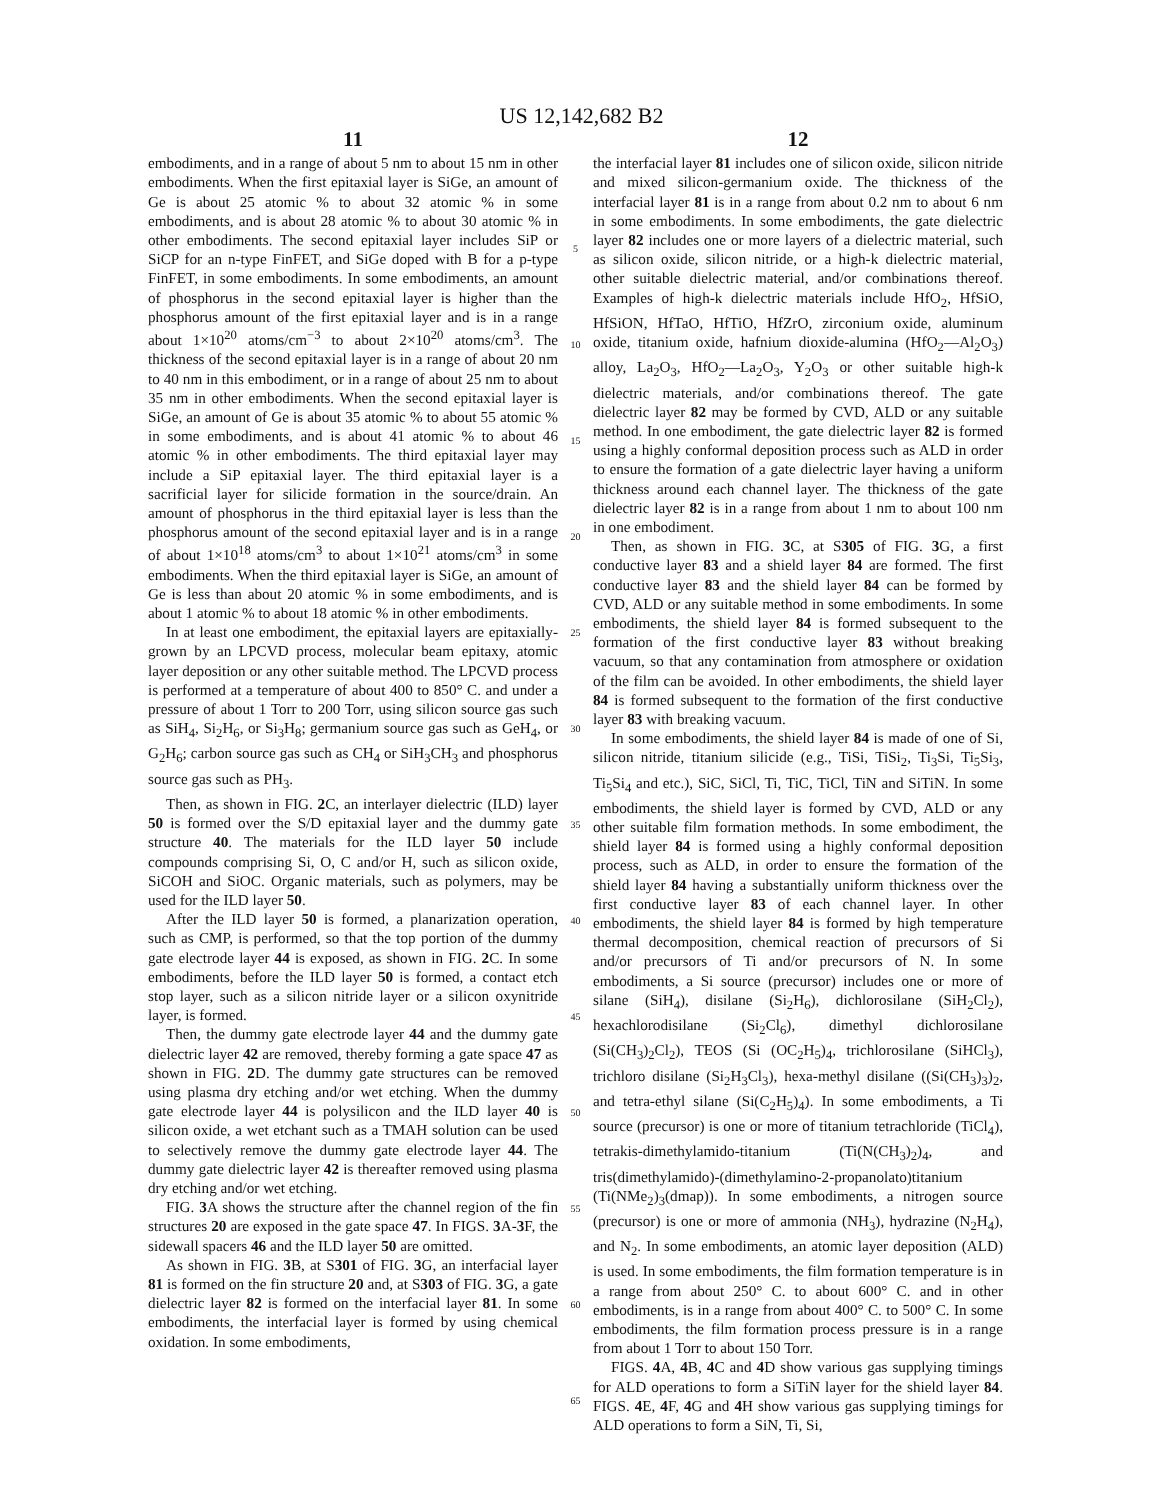US 12,142,682 B2
11
embodiments, and in a range of about 5 nm to about 15 nm in other embodiments. When the first epitaxial layer is SiGe, an amount of Ge is about 25 atomic % to about 32 atomic % in some embodiments, and is about 28 atomic % to about 30 atomic % in other embodiments. The second epitaxial layer includes SiP or SiCP for an n-type FinFET, and SiGe doped with B for a p-type FinFET, in some embodiments. In some embodiments, an amount of phosphorus in the second epitaxial layer is higher than the phosphorus amount of the first epitaxial layer and is in a range about 1×10<sup>20</sup> atoms/cm<sup>−3</sup> to about 2×10<sup>20</sup> atoms/cm<sup>3</sup>. The thickness of the second epitaxial layer is in a range of about 20 nm to 40 nm in this embodiment, or in a range of about 25 nm to about 35 nm in other embodiments. When the second epitaxial layer is SiGe, an amount of Ge is about 35 atomic % to about 55 atomic % in some embodiments, and is about 41 atomic % to about 46 atomic % in other embodiments. The third epitaxial layer may include a SiP epitaxial layer. The third epitaxial layer is a sacrificial layer for silicide formation in the source/drain. An amount of phosphorus in the third epitaxial layer is less than the phosphorus amount of the second epitaxial layer and is in a range of about 1×10<sup>18</sup> atoms/cm<sup>3</sup> to about 1×10<sup>21</sup> atoms/cm<sup>3</sup> in some embodiments. When the third epitaxial layer is SiGe, an amount of Ge is less than about 20 atomic % in some embodiments, and is about 1 atomic % to about 18 atomic % in other embodiments.
In at least one embodiment, the epitaxial layers are epitaxially-grown by an LPCVD process, molecular beam epitaxy, atomic layer deposition or any other suitable method. The LPCVD process is performed at a temperature of about 400 to 850° C. and under a pressure of about 1 Torr to 200 Torr, using silicon source gas such as SiH<sub>4</sub>, Si<sub>2</sub>H<sub>6</sub>, or Si<sub>3</sub>H<sub>8</sub>; germanium source gas such as GeH<sub>4</sub>, or G<sub>2</sub>H<sub>6</sub>; carbon source gas such as CH<sub>4</sub> or SiH<sub>3</sub>CH<sub>3</sub> and phosphorus source gas such as PH<sub>3</sub>.
Then, as shown in FIG. 2 C, an interlayer dielectric (ILD) layer 50 is formed over the S/D epitaxial layer and the dummy gate structure 40. The materials for the ILD layer 50 include compounds comprising Si, O, C and/or H, such as silicon oxide, SiCOH and SiOC. Organic materials, such as polymers, may be used for the ILD layer 50.
After the ILD layer 50 is formed, a planarization operation, such as CMP, is performed, so that the top portion of the dummy gate electrode layer 44 is exposed, as shown in FIG. 2 C. In some embodiments, before the ILD layer 50 is formed, a contact etch stop layer, such as a silicon nitride layer or a silicon oxynitride layer, is formed.
Then, the dummy gate electrode layer 44 and the dummy gate dielectric layer 42 are removed, thereby forming a gate space 47 as shown in FIG. 2 D. The dummy gate structures can be removed using plasma dry etching and/or wet etching. When the dummy gate electrode layer 44 is polysilicon and the ILD layer 40 is silicon oxide, a wet etchant such as a TMAH solution can be used to selectively remove the dummy gate electrode layer 44. The dummy gate dielectric layer 42 is thereafter removed using plasma dry etching and/or wet etching.
FIG. 3 A shows the structure after the channel region of the fin structures 20 are exposed in the gate space 47. In FIGS. 3 A-3 F, the sidewall spacers 46 and the ILD layer 50 are omitted.
As shown in FIG. 3 B, at S301 of FIG. 3 G, an interfacial layer 81 is formed on the fin structure 20 and, at S303 of FIG. 3 G, a gate dielectric layer 82 is formed on the interfacial layer 81. In some embodiments, the interfacial layer is formed by using chemical oxidation. In some embodiments,
5
10
15
20
25
30
35
40
45
50
55
60
65
12
the interfacial layer 81 includes one of silicon oxide, silicon nitride and mixed silicon-germanium oxide. The thickness of the interfacial layer 81 is in a range from about 0.2 nm to about 6 nm in some embodiments. In some embodiments, the gate dielectric layer 82 includes one or more layers of a dielectric material, such as silicon oxide, silicon nitride, or a high-k dielectric material, other suitable dielectric material, and/or combinations thereof. Examples of high-k dielectric materials include HfO<sub>2</sub>, HfSiO, HfSiON, HfTaO, HfTiO, HfZrO, zirconium oxide, aluminum oxide, titanium oxide, hafnium dioxide-alumina (HfO<sub>2</sub>—Al<sub>2</sub>O<sub>3</sub>) alloy, La<sub>2</sub>O<sub>3</sub>, HfO<sub>2</sub>—La<sub>2</sub>O<sub>3</sub>, Y<sub>2</sub>O<sub>3</sub> or other suitable high-k dielectric materials, and/or combinations thereof. The gate dielectric layer 82 may be formed by CVD, ALD or any suitable method. In one embodiment, the gate dielectric layer 82 is formed using a highly conformal deposition process such as ALD in order to ensure the formation of a gate dielectric layer having a uniform thickness around each channel layer. The thickness of the gate dielectric layer 82 is in a range from about 1 nm to about 100 nm in one embodiment.
Then, as shown in FIG. 3 C, at S305 of FIG. 3 G, a first conductive layer 83 and a shield layer 84 are formed. The first conductive layer 83 and the shield layer 84 can be formed by CVD, ALD or any suitable method in some embodiments. In some embodiments, the shield layer 84 is formed subsequent to the formation of the first conductive layer 83 without breaking vacuum, so that any contamination from atmosphere or oxidation of the film can be avoided. In other embodiments, the shield layer 84 is formed subsequent to the formation of the first conductive layer 83 with breaking vacuum.
In some embodiments, the shield layer 84 is made of one of Si, silicon nitride, titanium silicide (e.g., TiSi, TiSi<sub>2</sub>, Ti<sub>3</sub>Si, Ti<sub>5</sub>Si<sub>3</sub>, Ti<sub>5</sub>Si<sub>4</sub> and etc.), SiC, SiCl, Ti, TiC, TiCl, TiN and SiTiN. In some embodiments, the shield layer is formed by CVD, ALD or any other suitable film formation methods. In some embodiment, the shield layer 84 is formed using a highly conformal deposition process, such as ALD, in order to ensure the formation of the shield layer 84 having a substantially uniform thickness over the first conductive layer 83 of each channel layer. In other embodiments, the shield layer 84 is formed by high temperature thermal decomposition, chemical reaction of precursors of Si and/or precursors of Ti and/or precursors of N. In some embodiments, a Si source (precursor) includes one or more of silane (SiH<sub>4</sub>), disilane (Si<sub>2</sub>H<sub>6</sub>), dichlorosilane (SiH<sub>2</sub>Cl<sub>2</sub>), hexachlorodisilane (Si<sub>2</sub>Cl<sub>6</sub>), dimethyl dichlorosilane (Si(CH<sub>3</sub>)<sub>2</sub>Cl<sub>2</sub>), TEOS (Si (OC<sub>2</sub>H<sub>5</sub>)<sub>4</sub>, trichlorosilane (SiHCl<sub>3</sub>), trichloro disilane (Si<sub>2</sub>H<sub>3</sub>Cl<sub>3</sub>), hexa-methyl disilane ((Si(CH<sub>3</sub>)<sub>3</sub>)<sub>2</sub>, and tetra-ethyl silane (Si(C<sub>2</sub>H<sub>5</sub>)<sub>4</sub>). In some embodiments, a Ti source (precursor) is one or more of titanium tetrachloride (TiCl<sub>4</sub>), tetrakis-dimethylamido-titanium (Ti(N(CH<sub>3</sub>)<sub>2</sub>)<sub>4</sub>, and tris(dimethylamido)-(dimethylamino-2-propanolato)titanium (Ti(NMe<sub>2</sub>)<sub>3</sub>(dmap)). In some embodiments, a nitrogen source (precursor) is one or more of ammonia (NH<sub>3</sub>), hydrazine (N<sub>2</sub>H<sub>4</sub>), and N<sub>2</sub>. In some embodiments, an atomic layer deposition (ALD) is used. In some embodiments, the film formation temperature is in a range from about 250° C. to about 600° C. and in other embodiments, is in a range from about 400° C. to 500° C. In some embodiments, the film formation process pressure is in a range from about 1 Torr to about 150 Torr.
FIGS. 4 A, 4 B, 4 C and 4 D show various gas supplying timings for ALD operations to form a SiTiN layer for the shield layer 84. FIGS. 4 E, 4 F, 4 G and 4 H show various gas supplying timings for ALD operations to form a SiN, Ti, Si,